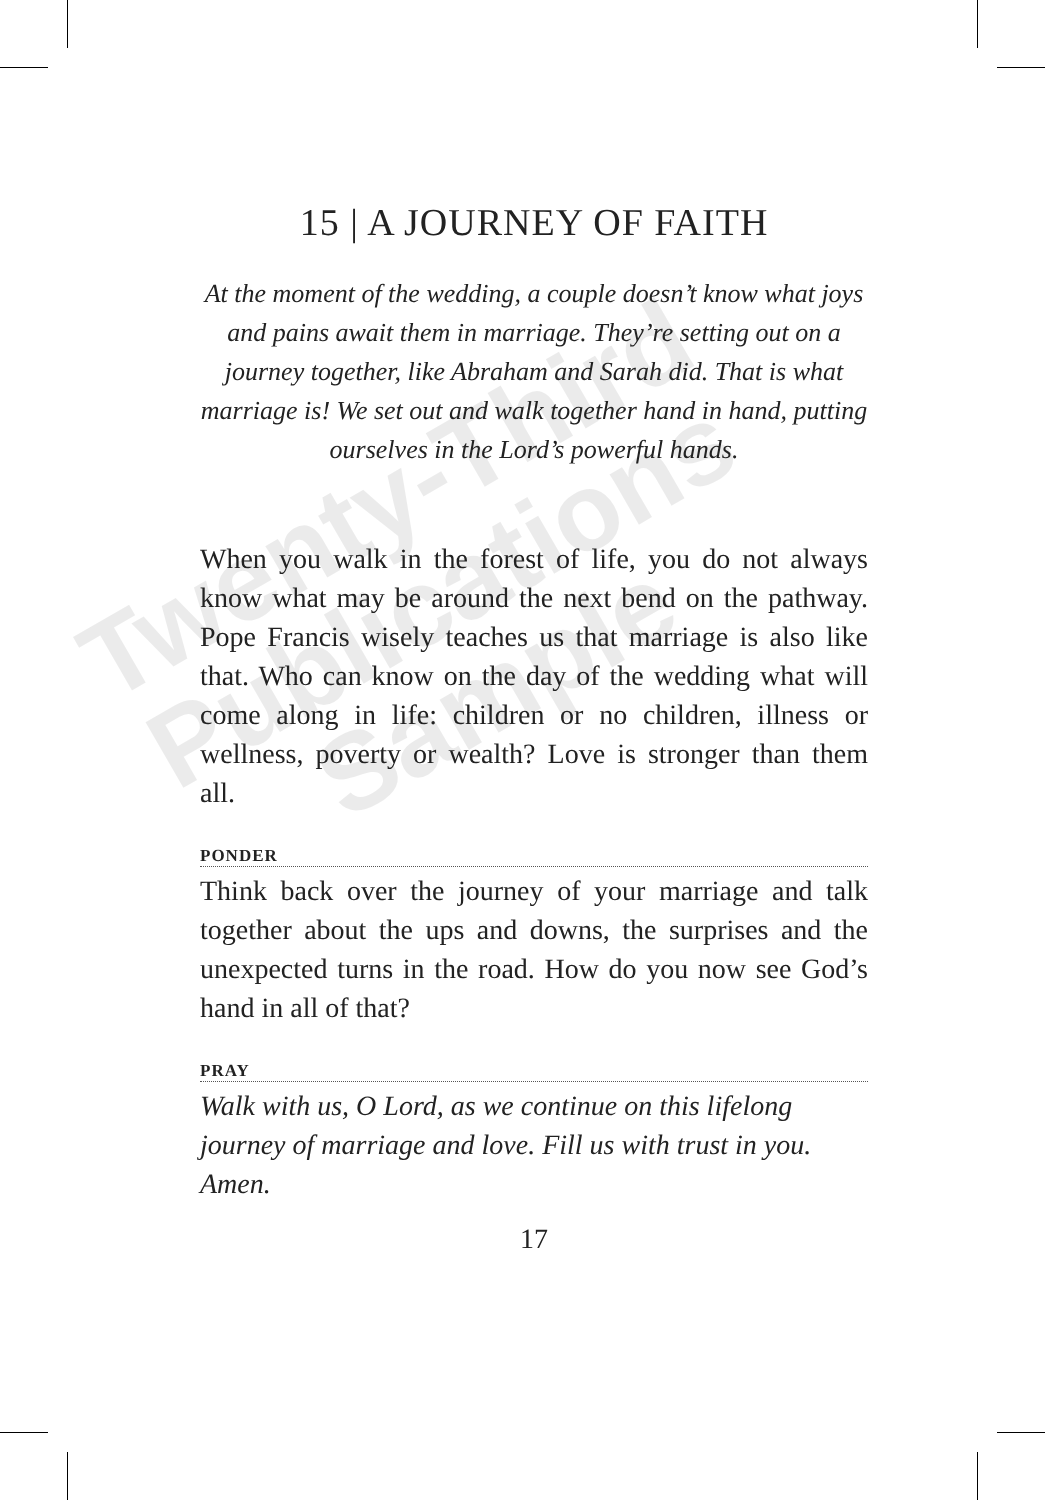Twenty-Third
Publications
Sample
15 | A JOURNEY OF FAITH
At the moment of the wedding, a couple doesn’t know what joys and pains await them in marriage. They’re setting out on a journey together, like Abraham and Sarah did. That is what marriage is! We set out and walk together hand in hand, putting ourselves in the Lord’s powerful hands.
When you walk in the forest of life, you do not always know what may be around the next bend on the pathway. Pope Francis wisely teaches us that marriage is also like that. Who can know on the day of the wedding what will come along in life: children or no children, illness or wellness, poverty or wealth? Love is stronger than them all.
PONDER
Think back over the journey of your marriage and talk together about the ups and downs, the surprises and the unexpected turns in the road. How do you now see God’s hand in all of that?
PRAY
Walk with us, O Lord, as we continue on this lifelong journey of marriage and love. Fill us with trust in you. Amen.
17